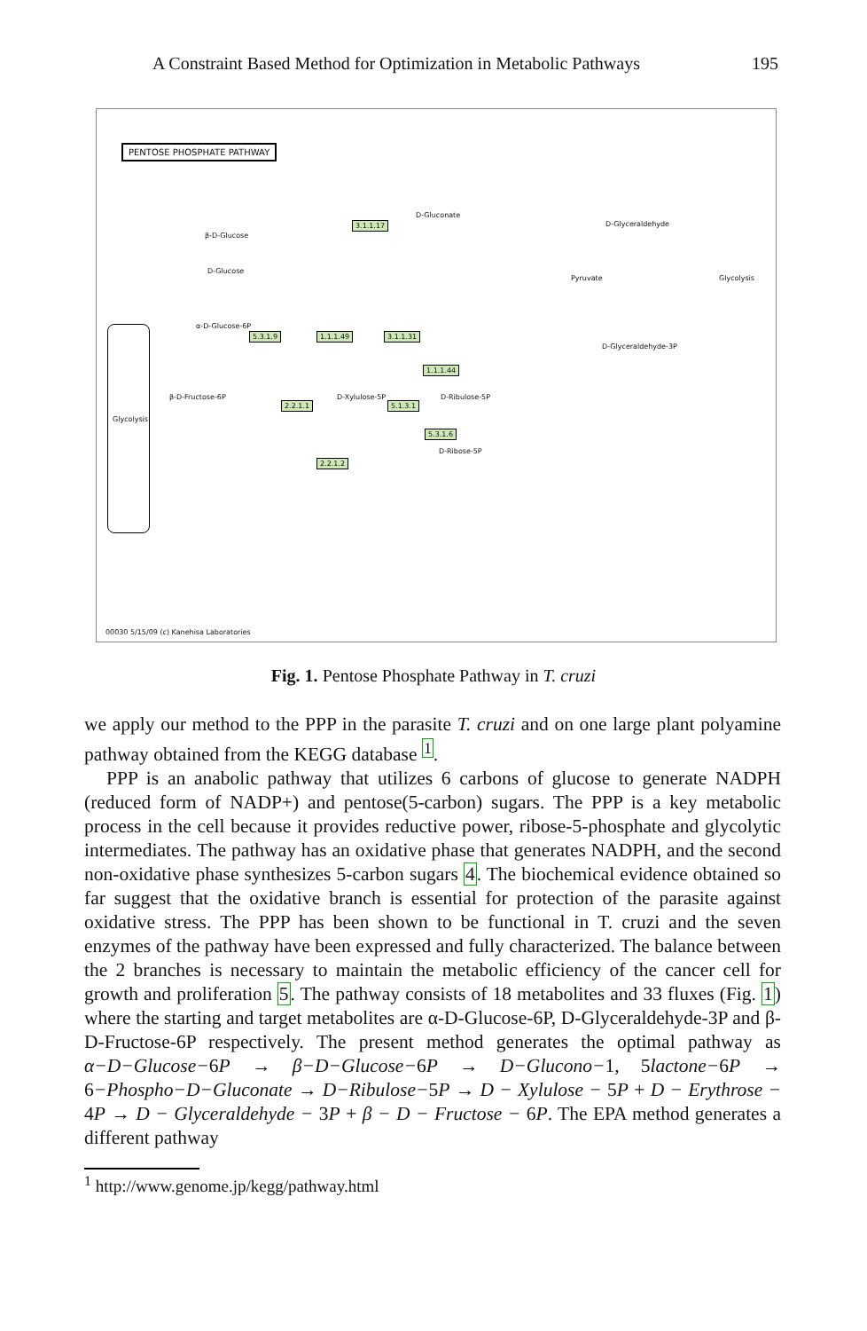A Constraint Based Method for Optimization in Metabolic Pathways 195
PENTOSE PHOSPHATE PATHWAY
Glycolysis
β-D-Glucose
D-Glucose
D-Gluconate
α-D-Glucose-6P
β-D-Fructose-6P D-Xylulose-5P D-Ribulose-5P
D-Ribose-5P
D-Glyceraldehyde
D-Glyceraldehyde-3P
Pyruvate Glycolysis
3.1.1.17
5.3.1.9 1.1.1.49 3.1.1.31
1.1.1.44
5.1.3.1 2.2.1.1
5.3.1.6
2.2.1.2
00030 5/15/09 (c) Kanehisa Laboratories
Fig. 1. Pentose Phosphate Pathway in T. cruzi
we apply our method to the PPP in the parasite T. cruzi and on one large plant polyamine pathway obtained from the KEGG database <sup>1</sup>.
PPP is an anabolic pathway that utilizes 6 carbons of glucose to generate NADPH (reduced form of NADP+) and pentose(5-carbon) sugars. The PPP is a key metabolic process in the cell because it provides reductive power, ribose-5-phosphate and glycolytic intermediates. The pathway has an oxidative phase that generates NADPH, and the second non-oxidative phase synthesizes 5-carbon sugars 4. The biochemical evidence obtained so far suggest that the oxidative branch is essential for protection of the parasite against oxidative stress. The PPP has been shown to be functional in T. cruzi and the seven enzymes of the pathway have been expressed and fully characterized. The balance between the 2 branches is necessary to maintain the metabolic efficiency of the cancer cell for growth and proliferation 5. The pathway consists of 18 metabolites and 33 fluxes (Fig. 1) where the starting and target metabolites are α-D-Glucose-6P, D-Glyceraldehyde-3P and β-D-Fructose-6P respectively. The present method generates the optimal pathway as α−D−Glucose−6P → β−D−Glucose−6P → D−Glucono−1, 5lactone−6P → 6−Phospho−D−Gluconate → D−Ribulose−5P → D − Xylulose − 5P + D − Erythrose − 4P → D − Glyceraldehyde − 3P + β − D − Fructose − 6P. The EPA method generates a different pathway
<sup>1</sup> http://www.genome.jp/kegg/pathway.html